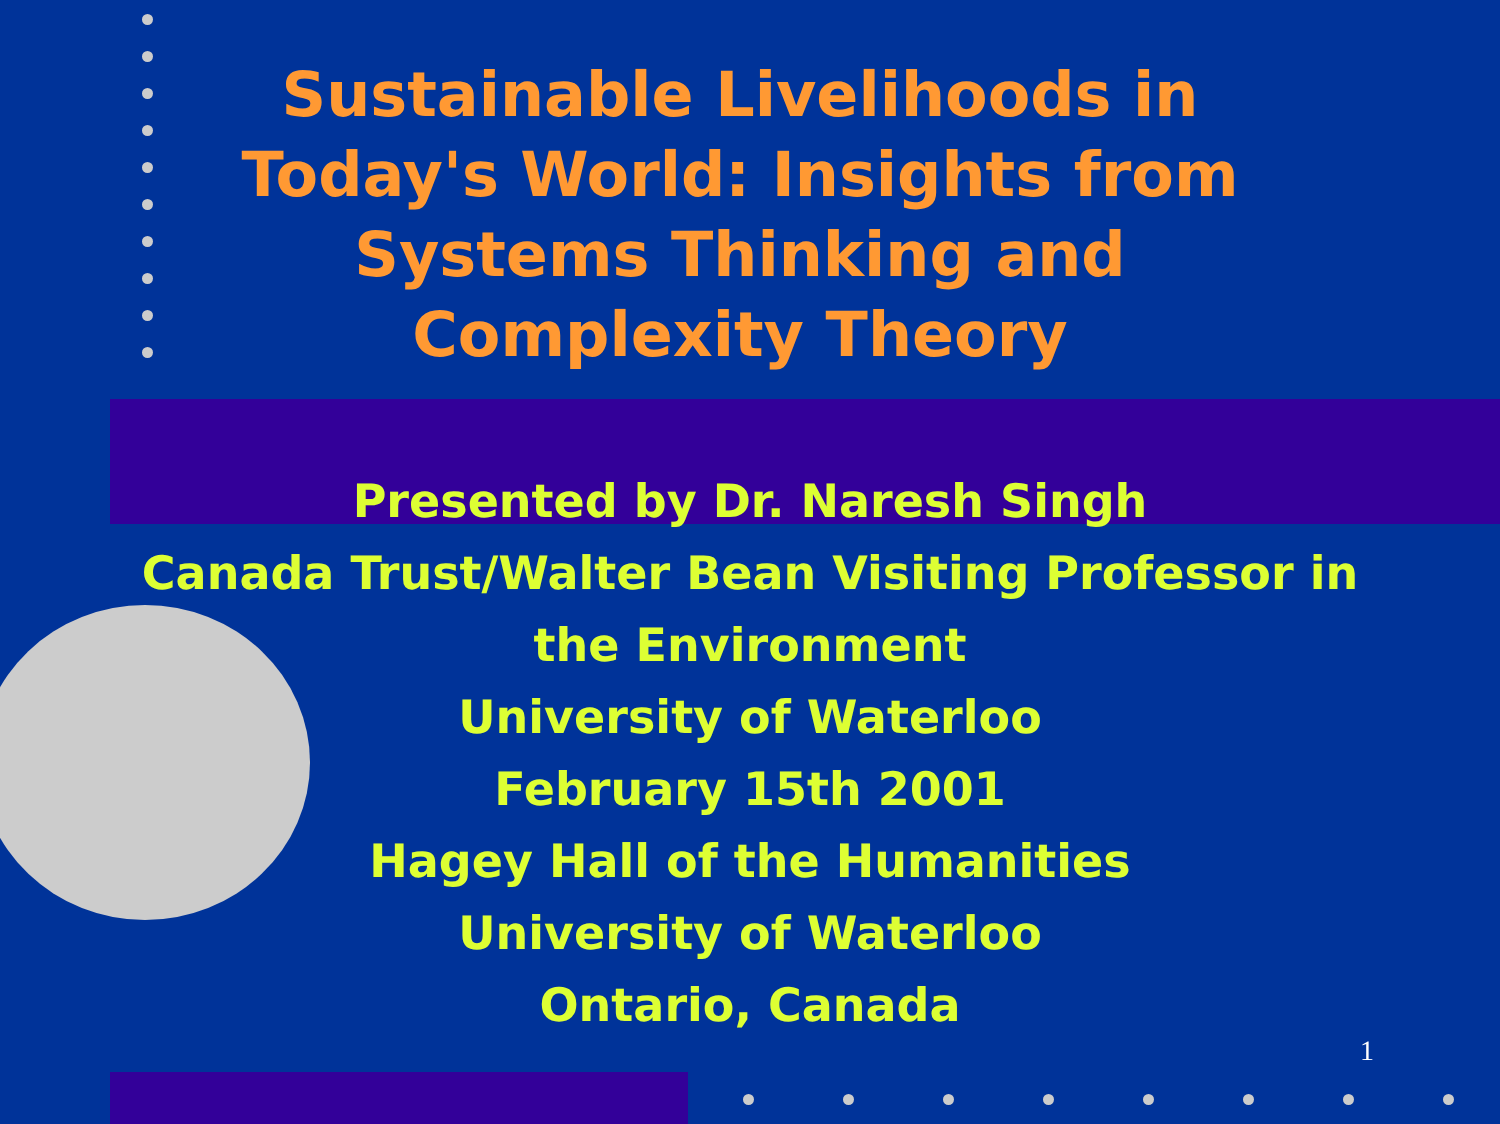Sustainable Livelihoods in Today's World: Insights from Systems Thinking and Complexity Theory
Presented by Dr. Naresh Singh
Canada Trust/Walter Bean Visiting Professor in
the Environment
University of Waterloo
February 15th 2001
Hagey Hall of the Humanities
University of Waterloo
Ontario, Canada
1